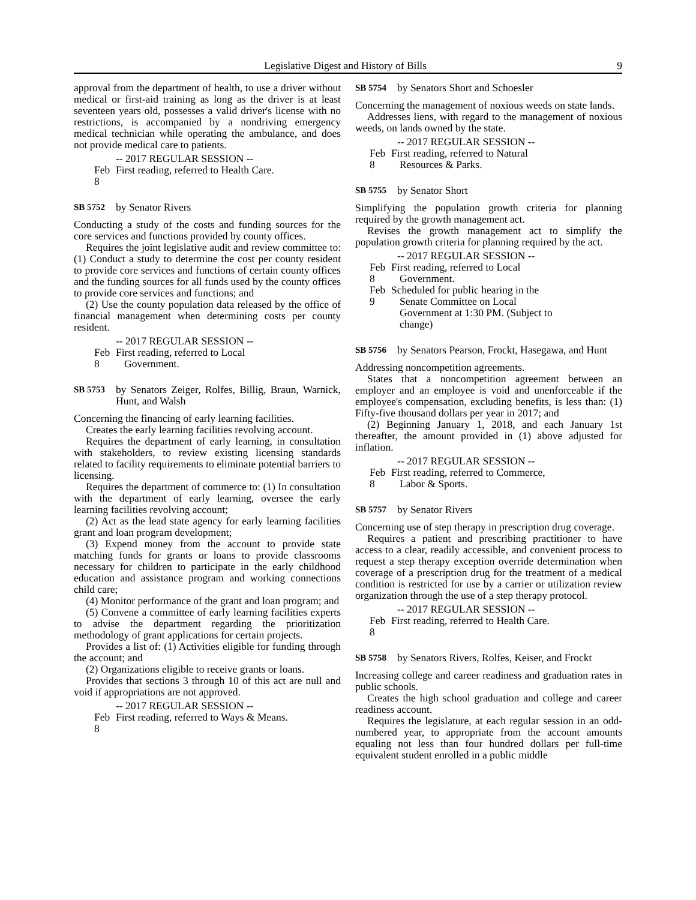Legislative Digest and History of Bills 9
approval from the department of health, to use a driver without medical or first-aid training as long as the driver is at least seventeen years old, possesses a valid driver's license with no restrictions, is accompanied by a nondriving emergency medical technician while operating the ambulance, and does not provide medical care to patients.
-- 2017 REGULAR SESSION --
Feb 8 First reading, referred to Health Care.
SB 5752 by Senator Rivers
Conducting a study of the costs and funding sources for the core services and functions provided by county offices.
Requires the joint legislative audit and review committee to: (1) Conduct a study to determine the cost per county resident to provide core services and functions of certain county offices and the funding sources for all funds used by the county offices to provide core services and functions; and
(2) Use the county population data released by the office of financial management when determining costs per county resident.
-- 2017 REGULAR SESSION --
Feb 8 First reading, referred to Local
Government.
SB 5753 by Senators Zeiger, Rolfes, Billig, Braun, Warnick, Hunt, and Walsh
Concerning the financing of early learning facilities.
Creates the early learning facilities revolving account.
Requires the department of early learning, in consultation with stakeholders, to review existing licensing standards related to facility requirements to eliminate potential barriers to licensing.
Requires the department of commerce to: (1) In consultation with the department of early learning, oversee the early learning facilities revolving account;
(2) Act as the lead state agency for early learning facilities grant and loan program development;
(3) Expend money from the account to provide state matching funds for grants or loans to provide classrooms necessary for children to participate in the early childhood education and assistance program and working connections child care;
(4) Monitor performance of the grant and loan program; and
(5) Convene a committee of early learning facilities experts to advise the department regarding the prioritization methodology of grant applications for certain projects.
Provides a list of: (1) Activities eligible for funding through the account; and
(2) Organizations eligible to receive grants or loans.
Provides that sections 3 through 10 of this act are null and void if appropriations are not approved.
-- 2017 REGULAR SESSION --
Feb 8 First reading, referred to Ways & Means.
SB 5754 by Senators Short and Schoesler
Concerning the management of noxious weeds on state lands.
Addresses liens, with regard to the management of noxious weeds, on lands owned by the state.
-- 2017 REGULAR SESSION --
Feb 8 First reading, referred to Natural
Resources & Parks.
SB 5755 by Senator Short
Simplifying the population growth criteria for planning required by the growth management act.
Revises the growth management act to simplify the population growth criteria for planning required by the act.
-- 2017 REGULAR SESSION --
Feb 8 First reading, referred to Local
Government.
Feb 9 Scheduled for public hearing in the
Senate Committee on Local
Government at 1:30 PM. (Subject to
change)
SB 5756 by Senators Pearson, Frockt, Hasegawa, and Hunt
Addressing noncompetition agreements.
States that a noncompetition agreement between an employer and an employee is void and unenforceable if the employee's compensation, excluding benefits, is less than: (1) Fifty-five thousand dollars per year in 2017; and
(2) Beginning January 1, 2018, and each January 1st thereafter, the amount provided in (1) above adjusted for inflation.
-- 2017 REGULAR SESSION --
Feb 8 First reading, referred to Commerce,
Labor & Sports.
SB 5757 by Senator Rivers
Concerning use of step therapy in prescription drug coverage.
Requires a patient and prescribing practitioner to have access to a clear, readily accessible, and convenient process to request a step therapy exception override determination when coverage of a prescription drug for the treatment of a medical condition is restricted for use by a carrier or utilization review organization through the use of a step therapy protocol.
-- 2017 REGULAR SESSION --
Feb 8 First reading, referred to Health Care.
SB 5758 by Senators Rivers, Rolfes, Keiser, and Frockt
Increasing college and career readiness and graduation rates in public schools.
Creates the high school graduation and college and career readiness account.
Requires the legislature, at each regular session in an odd-numbered year, to appropriate from the account amounts equaling not less than four hundred dollars per full-time equivalent student enrolled in a public middle